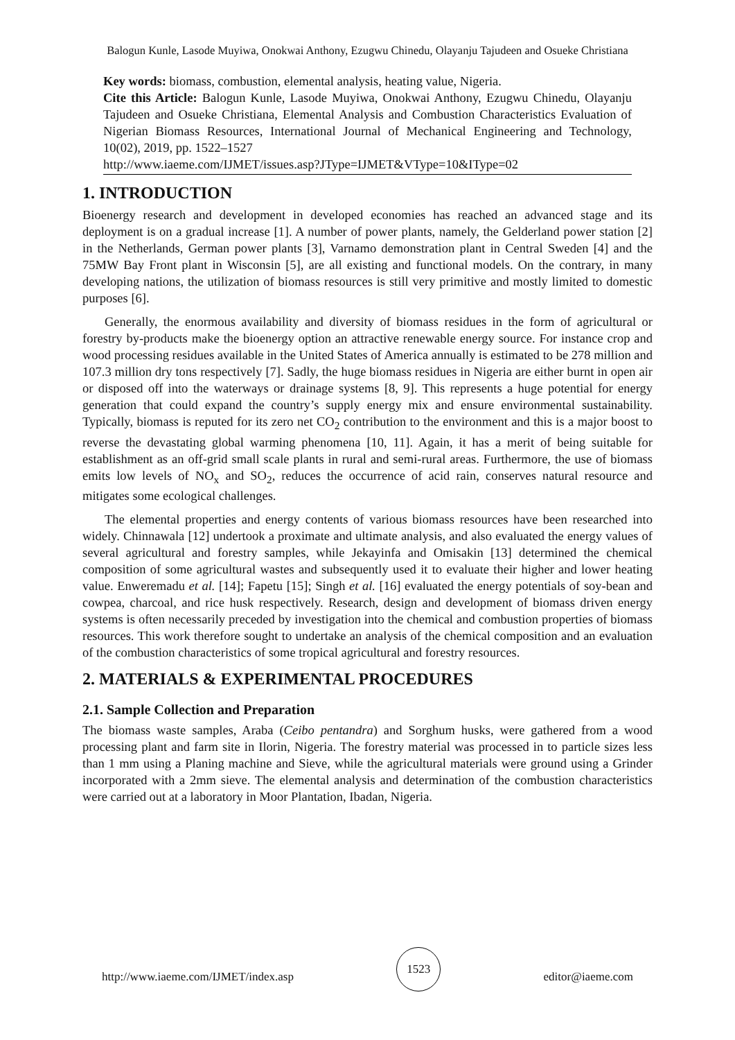Balogun Kunle, Lasode Muyiwa, Onokwai Anthony, Ezugwu Chinedu, Olayanju Tajudeen and Osueke Christiana
Key words: biomass, combustion, elemental analysis, heating value, Nigeria.
Cite this Article: Balogun Kunle, Lasode Muyiwa, Onokwai Anthony, Ezugwu Chinedu, Olayanju Tajudeen and Osueke Christiana, Elemental Analysis and Combustion Characteristics Evaluation of Nigerian Biomass Resources, International Journal of Mechanical Engineering and Technology, 10(02), 2019, pp. 1522–1527
http://www.iaeme.com/IJMET/issues.asp?JType=IJMET&VType=10&IType=02
1. INTRODUCTION
Bioenergy research and development in developed economies has reached an advanced stage and its deployment is on a gradual increase [1]. A number of power plants, namely, the Gelderland power station [2] in the Netherlands, German power plants [3], Varnamo demonstration plant in Central Sweden [4] and the 75MW Bay Front plant in Wisconsin [5], are all existing and functional models. On the contrary, in many developing nations, the utilization of biomass resources is still very primitive and mostly limited to domestic purposes [6].
Generally, the enormous availability and diversity of biomass residues in the form of agricultural or forestry by-products make the bioenergy option an attractive renewable energy source. For instance crop and wood processing residues available in the United States of America annually is estimated to be 278 million and 107.3 million dry tons respectively [7]. Sadly, the huge biomass residues in Nigeria are either burnt in open air or disposed off into the waterways or drainage systems [8, 9]. This represents a huge potential for energy generation that could expand the country’s supply energy mix and ensure environmental sustainability. Typically, biomass is reputed for its zero net CO<sub>2</sub> contribution to the environment and this is a major boost to reverse the devastating global warming phenomena [10, 11]. Again, it has a merit of being suitable for establishment as an off-grid small scale plants in rural and semi-rural areas. Furthermore, the use of biomass emits low levels of NO<sub>x</sub> and SO<sub>2</sub>, reduces the occurrence of acid rain, conserves natural resource and mitigates some ecological challenges.
The elemental properties and energy contents of various biomass resources have been researched into widely. Chinnawala [12] undertook a proximate and ultimate analysis, and also evaluated the energy values of several agricultural and forestry samples, while Jekayinfa and Omisakin [13] determined the chemical composition of some agricultural wastes and subsequently used it to evaluate their higher and lower heating value. Enweremadu et al. [14]; Fapetu [15]; Singh et al. [16] evaluated the energy potentials of soy-bean and cowpea, charcoal, and rice husk respectively. Research, design and development of biomass driven energy systems is often necessarily preceded by investigation into the chemical and combustion properties of biomass resources. This work therefore sought to undertake an analysis of the chemical composition and an evaluation of the combustion characteristics of some tropical agricultural and forestry resources.
2. MATERIALS & EXPERIMENTAL PROCEDURES
2.1. Sample Collection and Preparation
The biomass waste samples, Araba (Ceibo pentandra) and Sorghum husks, were gathered from a wood processing plant and farm site in Ilorin, Nigeria. The forestry material was processed in to particle sizes less than 1 mm using a Planing machine and Sieve, while the agricultural materials were ground using a Grinder incorporated with a 2mm sieve. The elemental analysis and determination of the combustion characteristics were carried out at a laboratory in Moor Plantation, Ibadan, Nigeria.
http://www.iaeme.com/IJMET/index.asp 1523 editor@iaeme.com